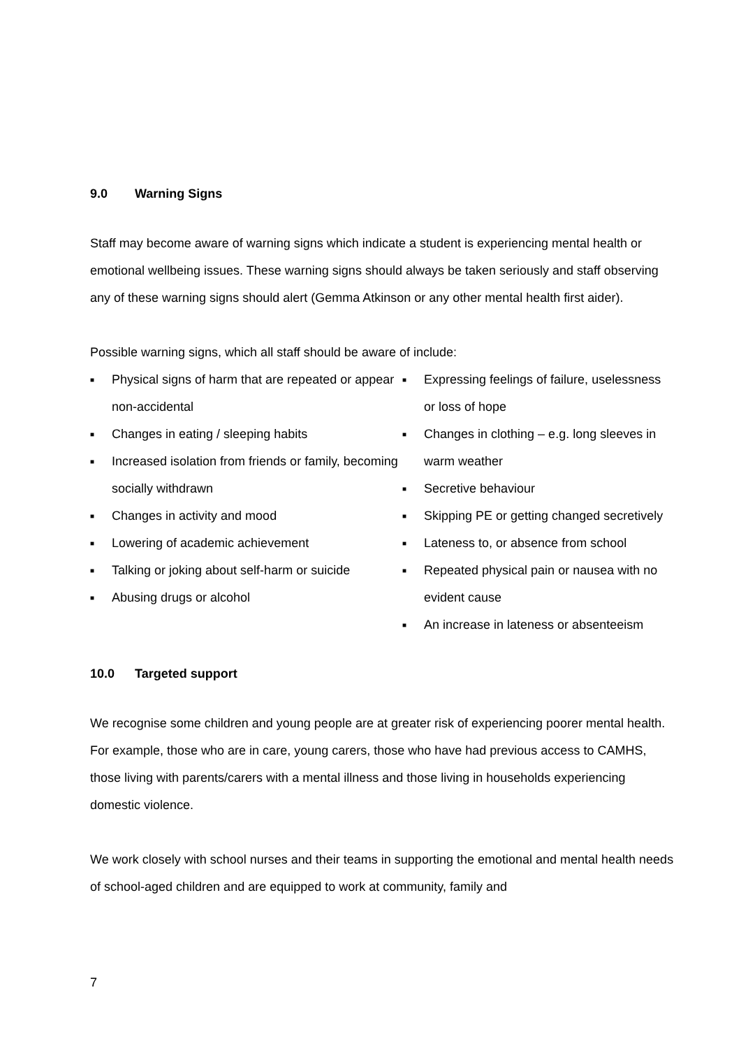9.0 Warning Signs
Staff may become aware of warning signs which indicate a student is experiencing mental health or emotional wellbeing issues. These warning signs should always be taken seriously and staff observing any of these warning signs should alert (Gemma Atkinson or any other mental health first aider).
Possible warning signs, which all staff should be aware of include:
■ Physical signs of harm that are repeated or appear non-accidental
■ Changes in eating / sleeping habits
■ Increased isolation from friends or family, becoming socially withdrawn
■ Changes in activity and mood
■ Lowering of academic achievement
■ Talking or joking about self-harm or suicide
■ Abusing drugs or alcohol
■ Expressing feelings of failure, uselessness or loss of hope
■ Changes in clothing – e.g. long sleeves in warm weather
■ Secretive behaviour
■ Skipping PE or getting changed secretively
■ Lateness to, or absence from school
■ Repeated physical pain or nausea with no evident cause
■ An increase in lateness or absenteeism
10.0 Targeted support
We recognise some children and young people are at greater risk of experiencing poorer mental health. For example, those who are in care, young carers, those who have had previous access to CAMHS, those living with parents/carers with a mental illness and those living in households experiencing domestic violence.
We work closely with school nurses and their teams in supporting the emotional and mental health needs of school-aged children and are equipped to work at community, family and
7